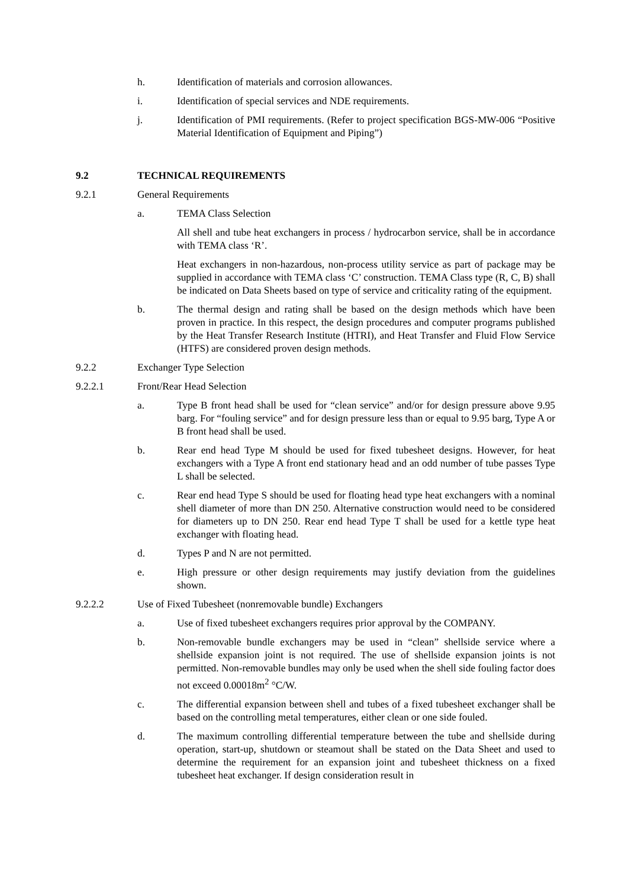h. Identification of materials and corrosion allowances.
i. Identification of special services and NDE requirements.
j. Identification of PMI requirements. (Refer to project specification BGS-MW-006 “Positive Material Identification of Equipment and Piping”)
9.2 TECHNICAL REQUIREMENTS
9.2.1 General Requirements
a. TEMA Class Selection
All shell and tube heat exchangers in process / hydrocarbon service, shall be in accordance with TEMA class ‘R’.
Heat exchangers in non-hazardous, non-process utility service as part of package may be supplied in accordance with TEMA class ‘C’ construction. TEMA Class type (R, C, B) shall be indicated on Data Sheets based on type of service and criticality rating of the equipment.
b. The thermal design and rating shall be based on the design methods which have been proven in practice. In this respect, the design procedures and computer programs published by the Heat Transfer Research Institute (HTRI), and Heat Transfer and Fluid Flow Service (HTFS) are considered proven design methods.
9.2.2 Exchanger Type Selection
9.2.2.1 Front/Rear Head Selection
a. Type B front head shall be used for “clean service” and/or for design pressure above 9.95 barg. For “fouling service” and for design pressure less than or equal to 9.95 barg, Type A or B front head shall be used.
b. Rear end head Type M should be used for fixed tubesheet designs. However, for heat exchangers with a Type A front end stationary head and an odd number of tube passes Type L shall be selected.
c. Rear end head Type S should be used for floating head type heat exchangers with a nominal shell diameter of more than DN 250. Alternative construction would need to be considered for diameters up to DN 250. Rear end head Type T shall be used for a kettle type heat exchanger with floating head.
d. Types P and N are not permitted.
e. High pressure or other design requirements may justify deviation from the guidelines shown.
9.2.2.2 Use of Fixed Tubesheet (nonremovable bundle) Exchangers
a. Use of fixed tubesheet exchangers requires prior approval by the COMPANY.
b. Non-removable bundle exchangers may be used in “clean” shellside service where a shellside expansion joint is not required. The use of shellside expansion joints is not permitted. Non-removable bundles may only be used when the shell side fouling factor does not exceed 0.00018m<sup>2</sup> °C/W.
c. The differential expansion between shell and tubes of a fixed tubesheet exchanger shall be based on the controlling metal temperatures, either clean or one side fouled.
d. The maximum controlling differential temperature between the tube and shellside during operation, start-up, shutdown or steamout shall be stated on the Data Sheet and used to determine the requirement for an expansion joint and tubesheet thickness on a fixed tubesheet heat exchanger. If design consideration result in